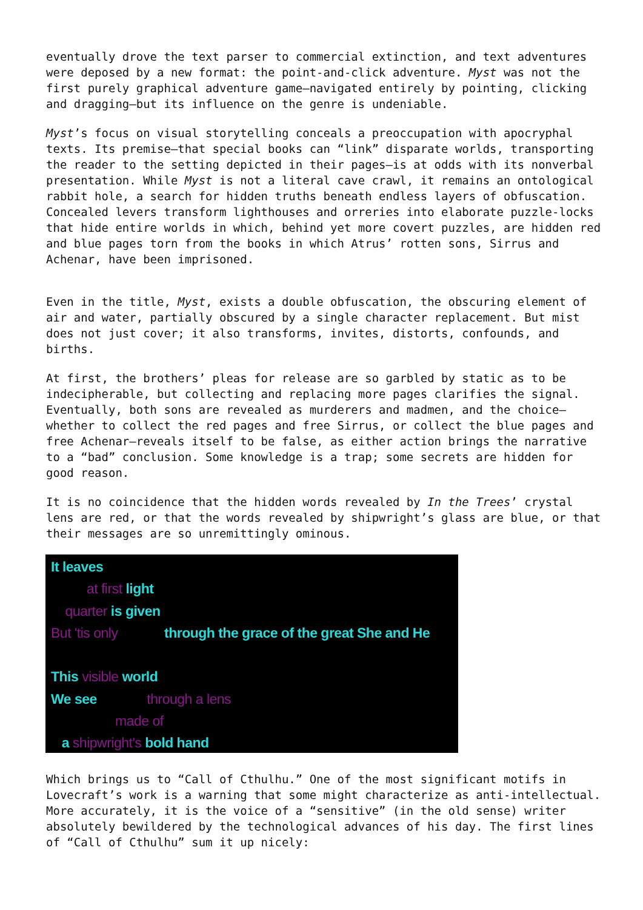eventually drove the text parser to commercial extinction, and text adventures were deposed by a new format: the point-and-click adventure. Myst was not the first purely graphical adventure game—navigated entirely by pointing, clicking and dragging—but its influence on the genre is undeniable.
Myst’s focus on visual storytelling conceals a preoccupation with apocryphal texts. Its premise—that special books can “link” disparate worlds, transporting the reader to the setting depicted in their pages—is at odds with its nonverbal presentation. While Myst is not a literal cave crawl, it remains an ontological rabbit hole, a search for hidden truths beneath endless layers of obfuscation. Concealed levers transform lighthouses and orreries into elaborate puzzle-locks that hide entire worlds in which, behind yet more covert puzzles, are hidden red and blue pages torn from the books in which Atrus’ rotten sons, Sirrus and Achenar, have been imprisoned.
Even in the title, Myst, exists a double obfuscation, the obscuring element of air and water, partially obscured by a single character replacement. But mist does not just cover; it also transforms, invites, distorts, confounds, and births.
At first, the brothers’ pleas for release are so garbled by static as to be indecipherable, but collecting and replacing more pages clarifies the signal. Eventually, both sons are revealed as murderers and madmen, and the choice—whether to collect the red pages and free Sirrus, or collect the blue pages and free Achenar—reveals itself to be false, as either action brings the narrative to a “bad” conclusion. Some knowledge is a trap; some secrets are hidden for good reason.
It is no coincidence that the hidden words revealed by In the Trees’ crystal lens are red, or that the words revealed by shipwright’s glass are blue, or that their messages are so unremittingly ominous.
It leaves
at first light
quarter is given
But 'tis only through the grace of the great She and He
This visible world
We see through a lens
made of
a shipwright's bold hand
Which brings us to “Call of Cthulhu.” One of the most significant motifs in Lovecraft’s work is a warning that some might characterize as anti-intellectual. More accurately, it is the voice of a “sensitive” (in the old sense) writer absolutely bewildered by the technological advances of his day. The first lines of “Call of Cthulhu” sum it up nicely: